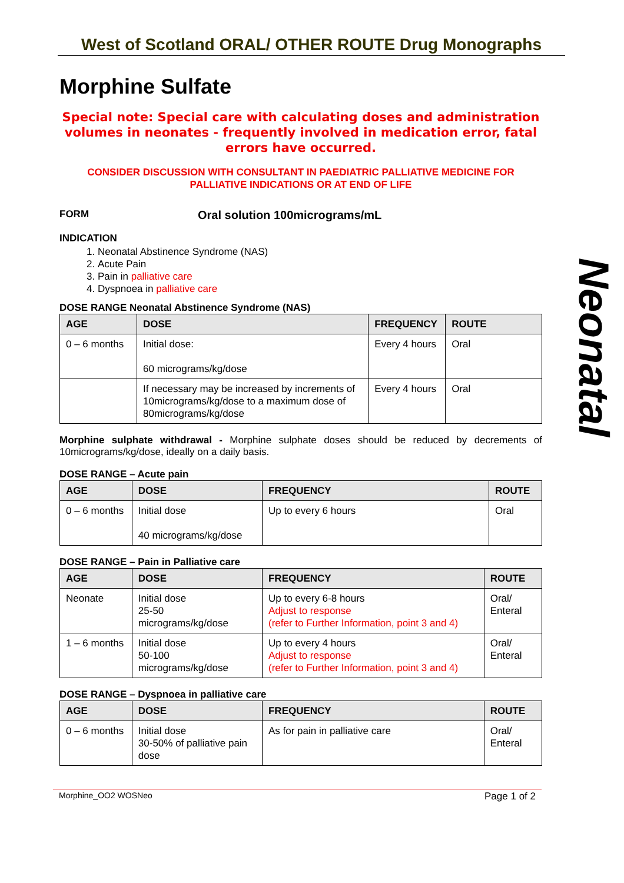West of Scotland ORAL/ OTHER ROUTE Drug Monographs
Morphine Sulfate
Special note: Special care with calculating doses and administration volumes in neonates - frequently involved in medication error, fatal errors have occurred.
CONSIDER DISCUSSION WITH CONSULTANT IN PAEDIATRIC PALLIATIVE MEDICINE FOR PALLIATIVE INDICATIONS OR AT END OF LIFE
FORM Oral solution 100micrograms/mL
INDICATION
1. Neonatal Abstinence Syndrome (NAS)
2. Acute Pain
3. Pain in palliative care
4. Dyspnoea in palliative care
DOSE RANGE Neonatal Abstinence Syndrome (NAS)
| AGE | DOSE | FREQUENCY | ROUTE |
| --- | --- | --- | --- |
| 0 – 6 months | Initial dose: 60 micrograms/kg/dose | Every 4 hours | Oral |
| | If necessary may be increased by increments of 10micrograms/kg/dose to a maximum dose of 80micrograms/kg/dose | Every 4 hours | Oral |
Morphine sulphate withdrawal - Morphine sulphate doses should be reduced by decrements of 10micrograms/kg/dose, ideally on a daily basis.
DOSE RANGE – Acute pain
| AGE | DOSE | FREQUENCY | ROUTE |
| --- | --- | --- | --- |
| 0 – 6 months | Initial dose 40 micrograms/kg/dose | Up to every 6 hours | Oral |
DOSE RANGE – Pain in Palliative care
| AGE | DOSE | FREQUENCY | ROUTE |
| --- | --- | --- | --- |
| Neonate | Initial dose 25-50 micrograms/kg/dose | Up to every 6-8 hours Adjust to response (refer to Further Information, point 3 and 4) | Oral/ Enteral |
| 1 – 6 months | Initial dose 50-100 micrograms/kg/dose | Up to every 4 hours Adjust to response (refer to Further Information, point 3 and 4) | Oral/ Enteral |
DOSE RANGE – Dyspnoea in palliative care
| AGE | DOSE | FREQUENCY | ROUTE |
| --- | --- | --- | --- |
| 0 – 6 months | Initial dose 30-50% of palliative pain dose | As for pain in palliative care | Oral/ Enteral |
Neonatal
Morphine_OO2 WOSNeo Page 1 of 2